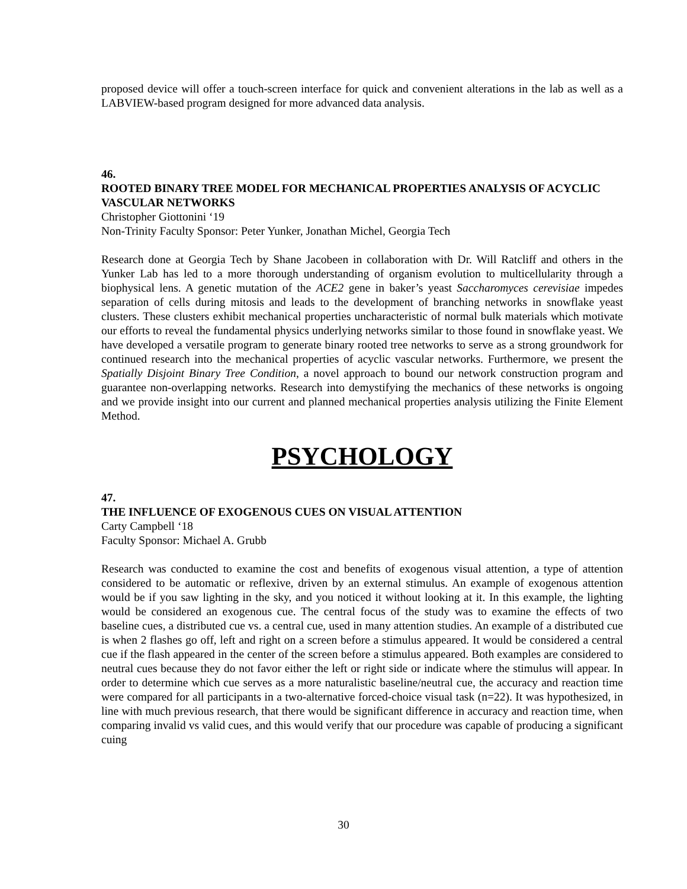proposed device will offer a touch-screen interface for quick and convenient alterations in the lab as well as a LABVIEW-based program designed for more advanced data analysis.
46.
ROOTED BINARY TREE MODEL FOR MECHANICAL PROPERTIES ANALYSIS OF ACYCLIC VASCULAR NETWORKS
Christopher Giottonini ‘19
Non-Trinity Faculty Sponsor: Peter Yunker, Jonathan Michel, Georgia Tech
Research done at Georgia Tech by Shane Jacobeen in collaboration with Dr. Will Ratcliff and others in the Yunker Lab has led to a more thorough understanding of organism evolution to multicellularity through a biophysical lens. A genetic mutation of the ACE2 gene in baker’s yeast Saccharomyces cerevisiae impedes separation of cells during mitosis and leads to the development of branching networks in snowflake yeast clusters. These clusters exhibit mechanical properties uncharacteristic of normal bulk materials which motivate our efforts to reveal the fundamental physics underlying networks similar to those found in snowflake yeast. We have developed a versatile program to generate binary rooted tree networks to serve as a strong groundwork for continued research into the mechanical properties of acyclic vascular networks. Furthermore, we present the Spatially Disjoint Binary Tree Condition, a novel approach to bound our network construction program and guarantee non-overlapping networks. Research into demystifying the mechanics of these networks is ongoing and we provide insight into our current and planned mechanical properties analysis utilizing the Finite Element Method.
PSYCHOLOGY
47.
THE INFLUENCE OF EXOGENOUS CUES ON VISUAL ATTENTION
Carty Campbell ‘18
Faculty Sponsor: Michael A. Grubb
Research was conducted to examine the cost and benefits of exogenous visual attention, a type of attention considered to be automatic or reflexive, driven by an external stimulus. An example of exogenous attention would be if you saw lighting in the sky, and you noticed it without looking at it. In this example, the lighting would be considered an exogenous cue. The central focus of the study was to examine the effects of two baseline cues, a distributed cue vs. a central cue, used in many attention studies. An example of a distributed cue is when 2 flashes go off, left and right on a screen before a stimulus appeared. It would be considered a central cue if the flash appeared in the center of the screen before a stimulus appeared. Both examples are considered to neutral cues because they do not favor either the left or right side or indicate where the stimulus will appear. In order to determine which cue serves as a more naturalistic baseline/neutral cue, the accuracy and reaction time were compared for all participants in a two-alternative forced-choice visual task (n=22). It was hypothesized, in line with much previous research, that there would be significant difference in accuracy and reaction time, when comparing invalid vs valid cues, and this would verify that our procedure was capable of producing a significant cuing
30